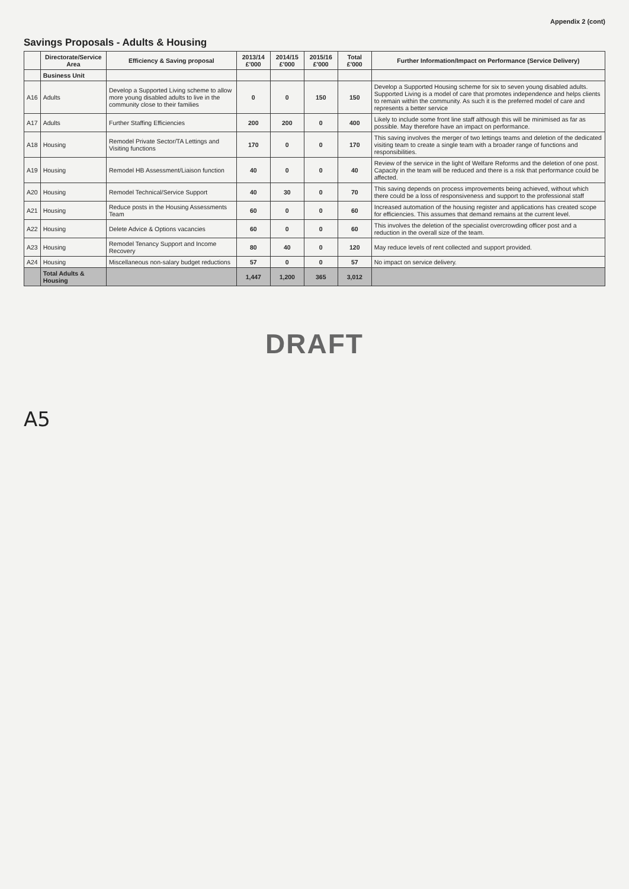Appendix 2 (cont)
Savings Proposals - Adults & Housing
| | Directorate/Service Area | Efficiency & Saving proposal | 2013/14 £'000 | 2014/15 £'000 | 2015/16 £'000 | Total £'000 | Further Information/Impact on Performance (Service Delivery) |
| --- | --- | --- | --- | --- | --- | --- | --- |
| | Business Unit | | | | | | |
| A16 | Adults | Develop a Supported Living scheme to allow more young disabled adults to live in the community close to their families | 0 | 0 | 150 | 150 | Develop a Supported Housing scheme for six to seven young disabled adults. Supported Living is a model of care that promotes independence and helps clients to remain within the community. As such it is the preferred model of care and represents a better service |
| A17 | Adults | Further Staffing Efficiencies | 200 | 200 | 0 | 400 | Likely to include some front line staff although this will be minimised as far as possible. May therefore have an impact on performance. |
| A18 | Housing | Remodel Private Sector/TA Lettings and Visiting functions | 170 | 0 | 0 | 170 | This saving involves the merger of two lettings teams and deletion of the dedicated visiting team to create a single team with a broader range of functions and responsibilities. |
| A19 | Housing | Remodel HB Assessment/Liaison function | 40 | 0 | 0 | 40 | Review of the service in the light of Welfare Reforms and the deletion of one post. Capacity in the team will be reduced and there is a risk that performance could be affected. |
| A20 | Housing | Remodel Technical/Service Support | 40 | 30 | 0 | 70 | This saving depends on process improvements being achieved, without which there could be a loss of responsiveness and support to the professional staff |
| A21 | Housing | Reduce posts in the Housing Assessments Team | 60 | 0 | 0 | 60 | Increased automation of the housing register and applications has created scope for efficiencies. This assumes that demand remains at the current level. |
| A22 | Housing | Delete Advice & Options vacancies | 60 | 0 | 0 | 60 | This involves the deletion of the specialist overcrowding officer post and a reduction in the overall size of the team. |
| A23 | Housing | Remodel Tenancy Support and Income Recovery | 80 | 40 | 0 | 120 | May reduce levels of rent collected and support provided. |
| A24 | Housing | Miscellaneous non-salary budget reductions | 57 | 0 | 0 | 57 | No impact on service delivery. |
| | Total Adults & Housing | | 1,447 | 1,200 | 365 | 3,012 | |
DRAFT
A5